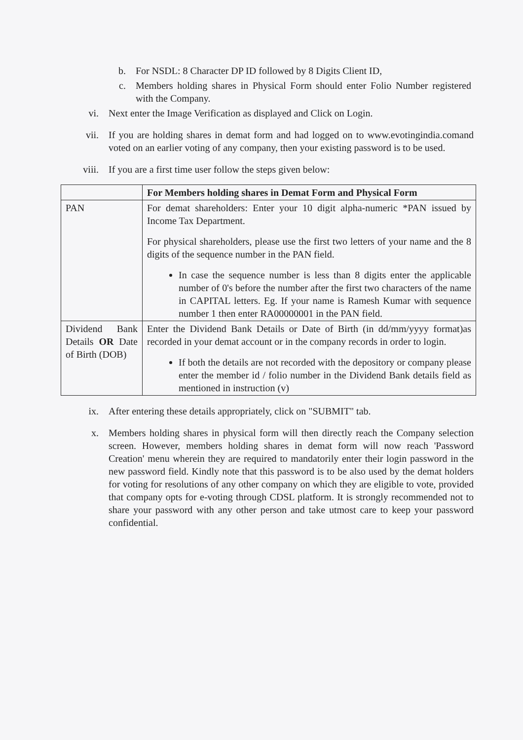b. For NSDL: 8 Character DP ID followed by 8 Digits Client ID,
c. Members holding shares in Physical Form should enter Folio Number registered with the Company.
vi. Next enter the Image Verification as displayed and Click on Login.
vii. If you are holding shares in demat form and had logged on to www.evotingindia.comand voted on an earlier voting of any company, then your existing password is to be used.
viii. If you are a first time user follow the steps given below:
| | For Members holding shares in Demat Form and Physical Form |
| --- | --- |
| PAN | For demat shareholders: Enter your 10 digit alpha-numeric *PAN issued by Income Tax Department. For physical shareholders, please use the first two letters of your name and the 8 digits of the sequence number in the PAN field. In case the sequence number is less than 8 digits enter the applicable number of 0's before the number after the first two characters of the name in CAPITAL letters. Eg. If your name is Ramesh Kumar with sequence number 1 then enter RA00000001 in the PAN field. |
| Dividend Bank Details OR Date of Birth (DOB) | Enter the Dividend Bank Details or Date of Birth (in dd/mm/yyyy format)as recorded in your demat account or in the company records in order to login. If both the details are not recorded with the depository or company please enter the member id / folio number in the Dividend Bank details field as mentioned in instruction (v) |
ix. After entering these details appropriately, click on "SUBMIT" tab.
x. Members holding shares in physical form will then directly reach the Company selection screen. However, members holding shares in demat form will now reach 'Password Creation' menu wherein they are required to mandatorily enter their login password in the new password field. Kindly note that this password is to be also used by the demat holders for voting for resolutions of any other company on which they are eligible to vote, provided that company opts for e-voting through CDSL platform. It is strongly recommended not to share your password with any other person and take utmost care to keep your password confidential.